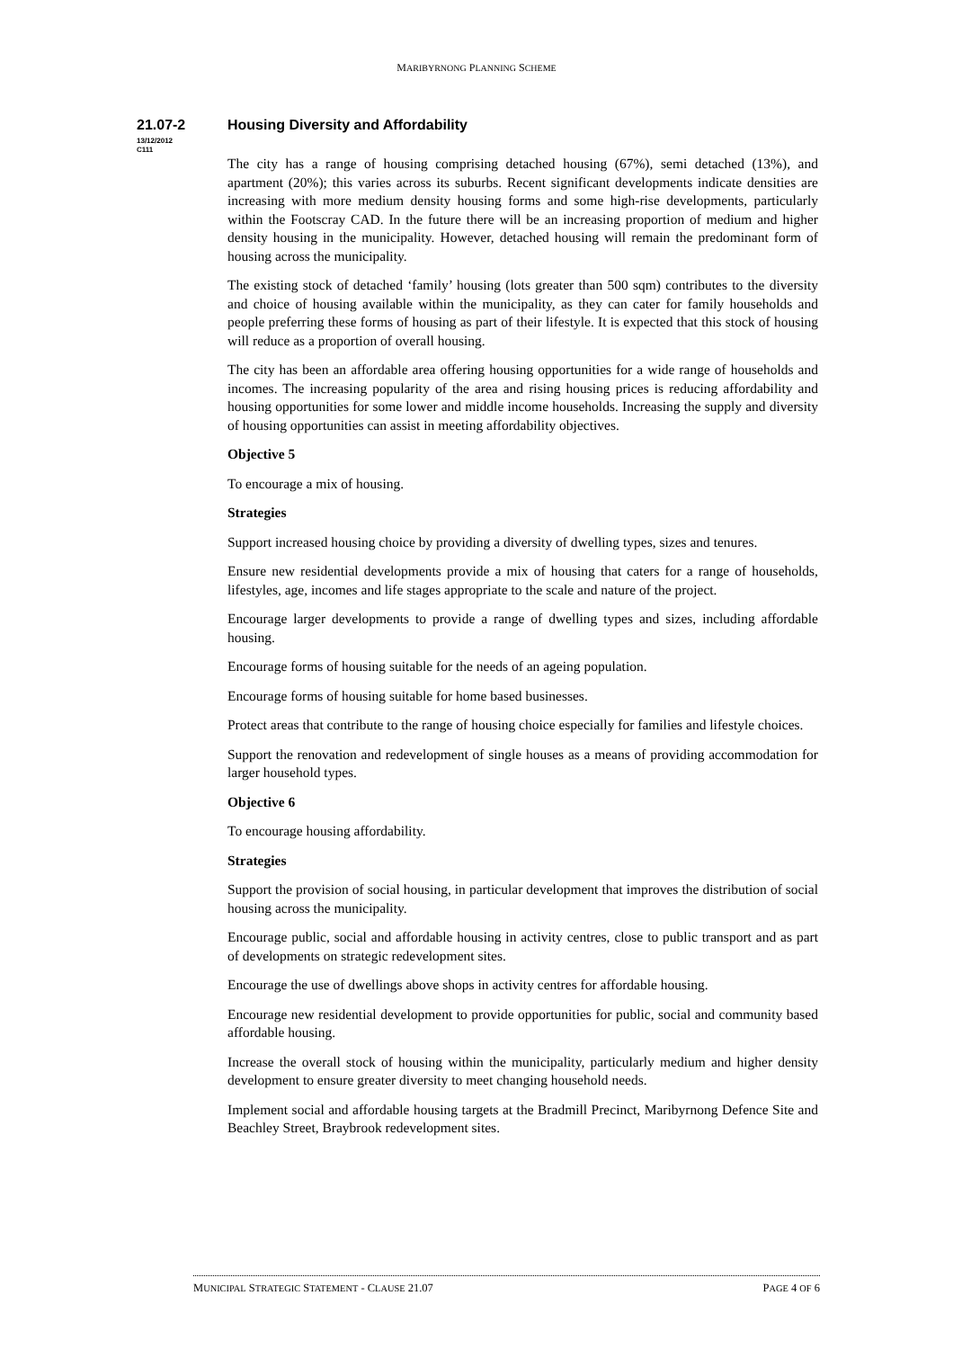MARIBYRNONG PLANNING SCHEME
21.07-2
13/12/2012
C111
Housing Diversity and Affordability
The city has a range of housing comprising detached housing (67%), semi detached (13%), and apartment (20%); this varies across its suburbs. Recent significant developments indicate densities are increasing with more medium density housing forms and some high-rise developments, particularly within the Footscray CAD. In the future there will be an increasing proportion of medium and higher density housing in the municipality. However, detached housing will remain the predominant form of housing across the municipality.
The existing stock of detached ‘family’ housing (lots greater than 500 sqm) contributes to the diversity and choice of housing available within the municipality, as they can cater for family households and people preferring these forms of housing as part of their lifestyle. It is expected that this stock of housing will reduce as a proportion of overall housing.
The city has been an affordable area offering housing opportunities for a wide range of households and incomes. The increasing popularity of the area and rising housing prices is reducing affordability and housing opportunities for some lower and middle income households. Increasing the supply and diversity of housing opportunities can assist in meeting affordability objectives.
Objective 5
To encourage a mix of housing.
Strategies
Support increased housing choice by providing a diversity of dwelling types, sizes and tenures.
Ensure new residential developments provide a mix of housing that caters for a range of households, lifestyles, age, incomes and life stages appropriate to the scale and nature of the project.
Encourage larger developments to provide a range of dwelling types and sizes, including affordable housing.
Encourage forms of housing suitable for the needs of an ageing population.
Encourage forms of housing suitable for home based businesses.
Protect areas that contribute to the range of housing choice especially for families and lifestyle choices.
Support the renovation and redevelopment of single houses as a means of providing accommodation for larger household types.
Objective 6
To encourage housing affordability.
Strategies
Support the provision of social housing, in particular development that improves the distribution of social housing across the municipality.
Encourage public, social and affordable housing in activity centres, close to public transport and as part of developments on strategic redevelopment sites.
Encourage the use of dwellings above shops in activity centres for affordable housing.
Encourage new residential development to provide opportunities for public, social and community based affordable housing.
Increase the overall stock of housing within the municipality, particularly medium and higher density development to ensure greater diversity to meet changing household needs.
Implement social and affordable housing targets at the Bradmill Precinct, Maribyrnong Defence Site and Beachley Street, Braybrook redevelopment sites.
MUNICIPAL STRATEGIC STATEMENT - CLAUSE 21.07 PAGE 4 OF 6